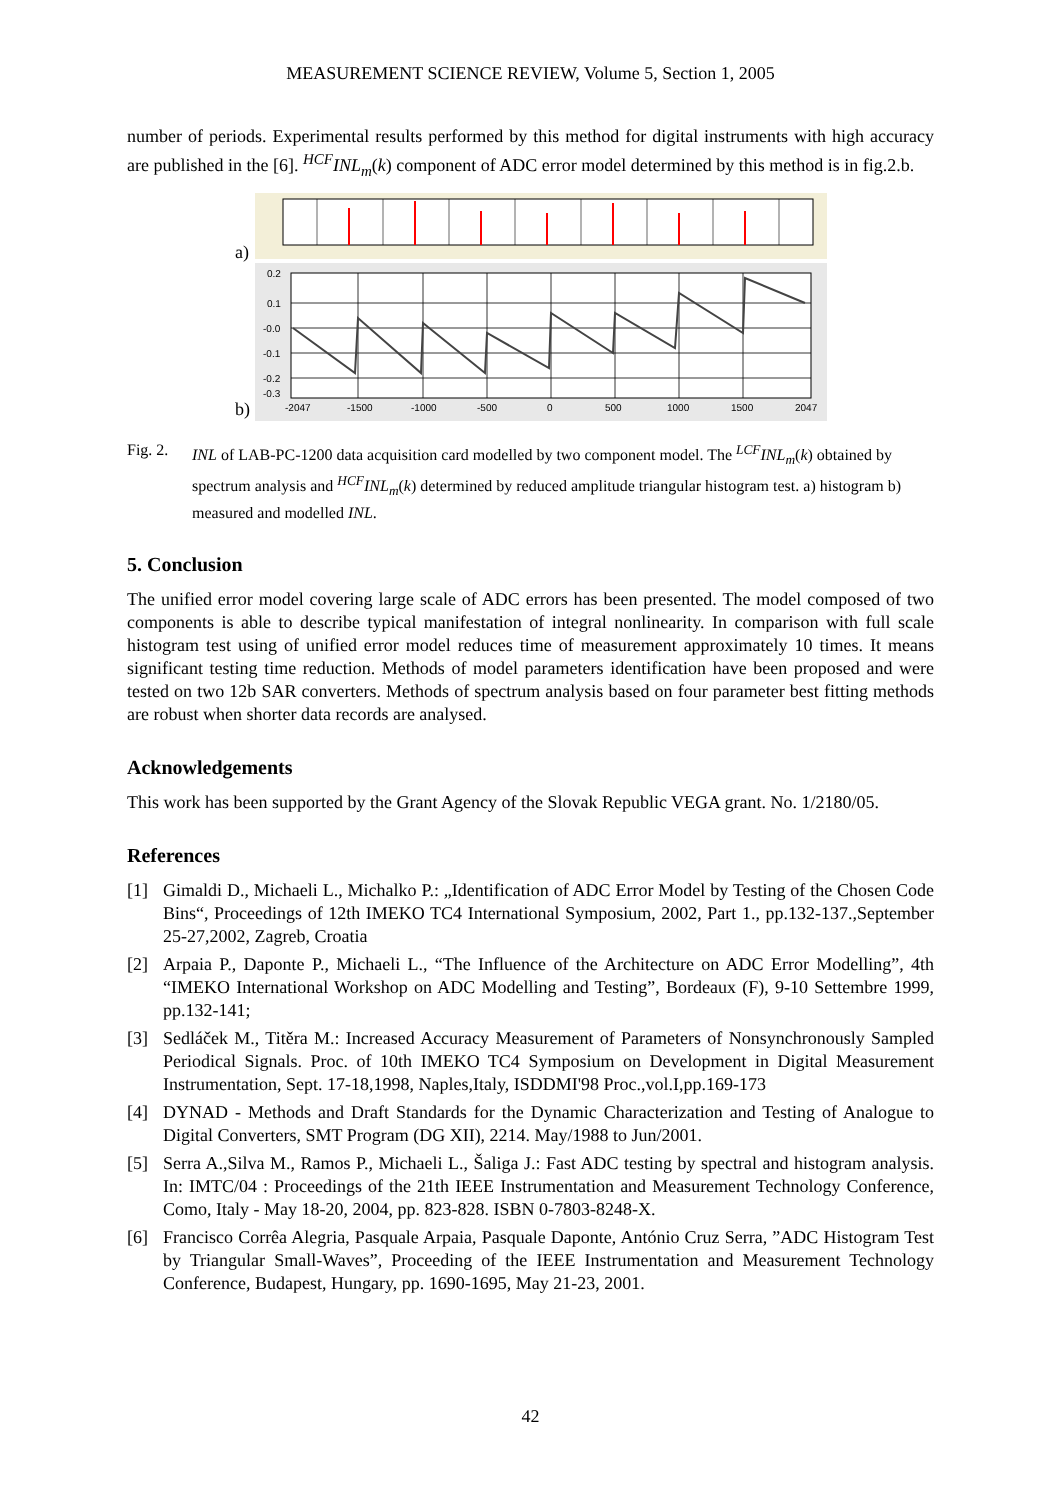MEASUREMENT SCIENCE REVIEW, Volume 5, Section 1, 2005
number of periods. Experimental results performed by this method for digital instruments with high accuracy are published in the [6]. <sup>HCF</sup>INL<sub>m</sub>(k) component of ADC error model determined by this method is in fig.2.b.
a)
b)
-2047
-1500
-1000
-500
0
500
1000
1500
2047
0.2
0.1
-0.0
-0.1
-0.2
-0.3
Fig. 2. INL of LAB-PC-1200 data acquisition card modelled by two component model. The <sup>LCF</sup>INL<sub>m</sub>(k) obtained by spectrum analysis and <sup>HCF</sup>INL<sub>m</sub>(k) determined by reduced amplitude triangular histogram test. a) histogram b) measured and modelled INL.
5. Conclusion
The unified error model covering large scale of ADC errors has been presented. The model composed of two components is able to describe typical manifestation of integral nonlinearity. In comparison with full scale histogram test using of unified error model reduces time of measurement approximately 10 times. It means significant testing time reduction. Methods of model parameters identification have been proposed and were tested on two 12b SAR converters. Methods of spectrum analysis based on four parameter best fitting methods are robust when shorter data records are analysed.
Acknowledgements
This work has been supported by the Grant Agency of the Slovak Republic VEGA grant. No. 1/2180/05.
References
[1] Gimaldi D., Michaeli L., Michalko P.: „Identification of ADC Error Model by Testing of the Chosen Code Bins“, Proceedings of 12th IMEKO TC4 International Symposium, 2002, Part 1., pp.132-137.,September 25-27,2002, Zagreb, Croatia
[2] Arpaia P., Daponte P., Michaeli L., “The Influence of the Architecture on ADC Error Modelling”, 4th “IMEKO International Workshop on ADC Modelling and Testing”, Bordeaux (F), 9-10 Settembre 1999, pp.132-141;
[3] Sedláček M., Titěra M.: Increased Accuracy Measurement of Parameters of Nonsynchronously Sampled Periodical Signals. Proc. of 10th IMEKO TC4 Symposium on Development in Digital Measurement Instrumentation, Sept. 17-18,1998, Naples,Italy, ISDDMI'98 Proc.,vol.I,pp.169-173
[4] DYNAD - Methods and Draft Standards for the Dynamic Characterization and Testing of Analogue to Digital Converters, SMT Program (DG XII), 2214. May/1988 to Jun/2001.
[5] Serra A.,Silva M., Ramos P., Michaeli L., Šaliga J.: Fast ADC testing by spectral and histogram analysis. In: IMTC/04 : Proceedings of the 21th IEEE Instrumentation and Measurement Technology Conference, Como, Italy - May 18-20, 2004, pp. 823-828. ISBN 0-7803-8248-X.
[6] Francisco Corrêa Alegria, Pasquale Arpaia, Pasquale Daponte, António Cruz Serra, ”ADC Histogram Test by Triangular Small-Waves”, Proceeding of the IEEE Instrumentation and Measurement Technology Conference, Budapest, Hungary, pp. 1690-1695, May 21-23, 2001.
42